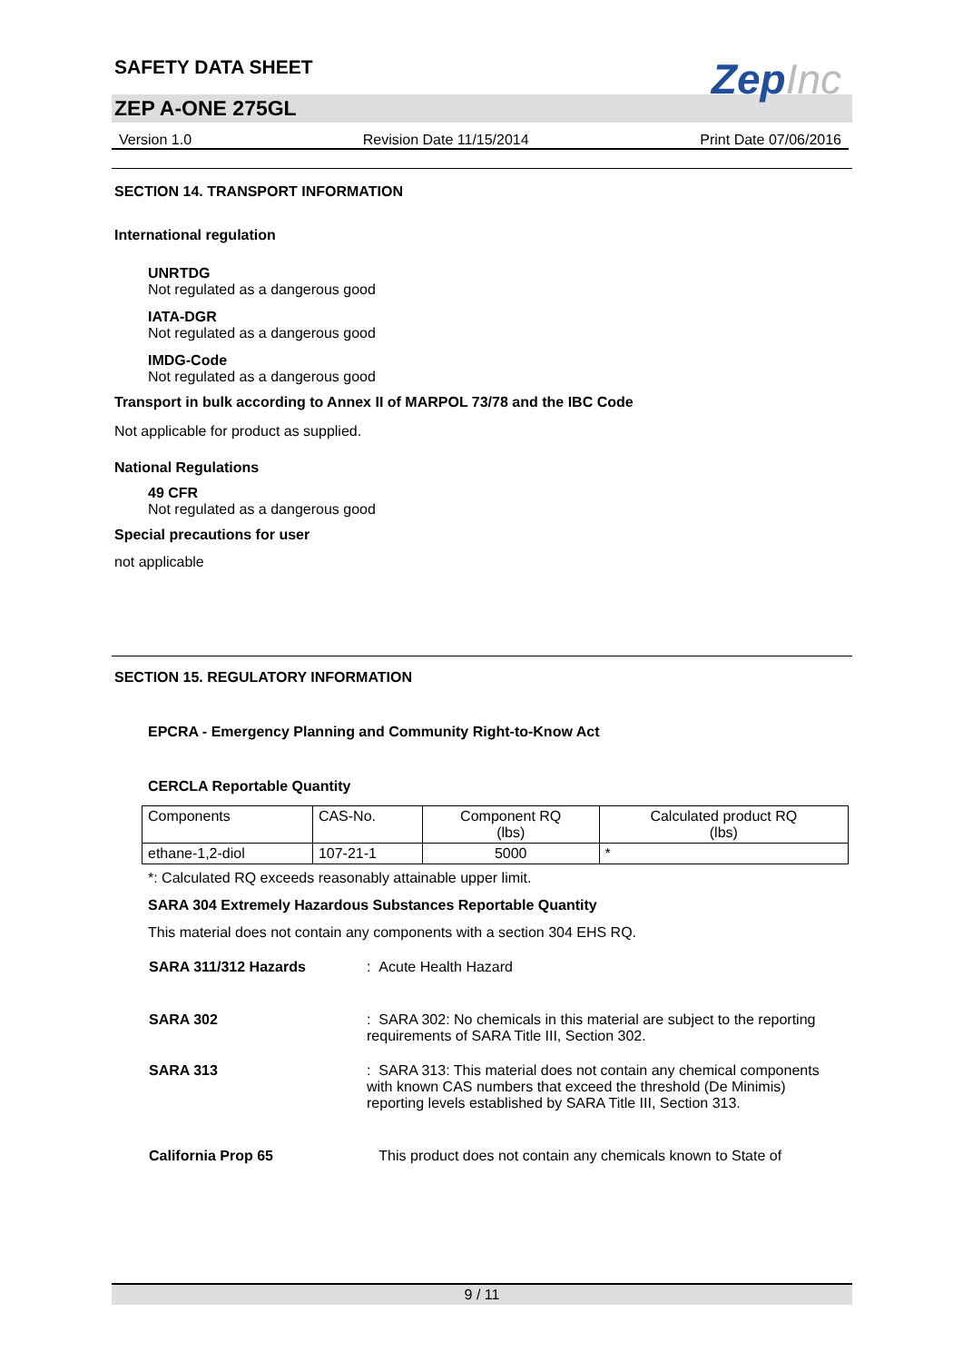SAFETY DATA SHEET
ZepInc
ZEP A-ONE 275GL
Version 1.0 Revision Date 11/15/2014 Print Date 07/06/2016
SECTION 14. TRANSPORT INFORMATION
International regulation
UNRTDG
Not regulated as a dangerous good
IATA-DGR
Not regulated as a dangerous good
IMDG-Code
Not regulated as a dangerous good
Transport in bulk according to Annex II of MARPOL 73/78 and the IBC Code
Not applicable for product as supplied.
National Regulations
49 CFR
Not regulated as a dangerous good
Special precautions for user
not applicable
SECTION 15. REGULATORY INFORMATION
EPCRA - Emergency Planning and Community Right-to-Know Act
CERCLA Reportable Quantity
| Components | CAS-No. | Component RQ (lbs) | Calculated product RQ (lbs) |
| --- | --- | --- | --- |
| ethane-1,2-diol | 107-21-1 | 5000 | * |
*: Calculated RQ exceeds reasonably attainable upper limit.
SARA 304 Extremely Hazardous Substances Reportable Quantity
This material does not contain any components with a section 304 EHS RQ.
SARA 311/312 Hazards : Acute Health Hazard
SARA 302 : SARA 302: No chemicals in this material are subject to the reporting requirements of SARA Title III, Section 302.
SARA 313 : SARA 313: This material does not contain any chemical components with known CAS numbers that exceed the threshold (De Minimis) reporting levels established by SARA Title III, Section 313.
California Prop 65 This product does not contain any chemicals known to State of
9 / 11